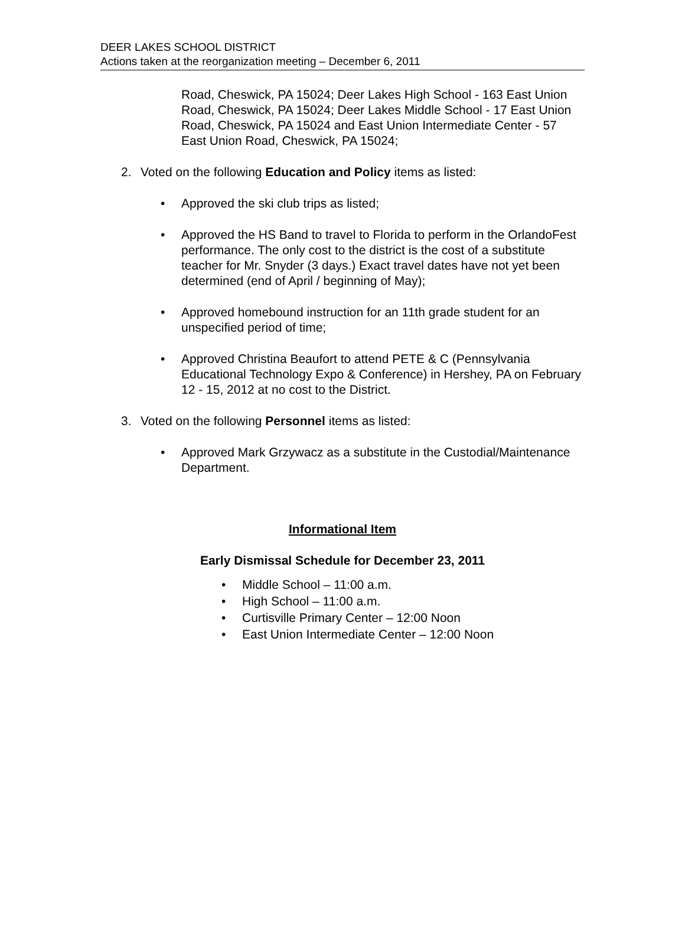DEER LAKES SCHOOL DISTRICT
Actions taken at the reorganization meeting – December 6, 2011
Road, Cheswick, PA 15024; Deer Lakes High School - 163 East Union Road, Cheswick, PA 15024; Deer Lakes Middle School - 17 East Union Road, Cheswick, PA 15024 and East Union Intermediate Center - 57 East Union Road, Cheswick, PA 15024;
2. Voted on the following Education and Policy items as listed:
• Approved the ski club trips as listed;
• Approved the HS Band to travel to Florida to perform in the OrlandoFest performance. The only cost to the district is the cost of a substitute teacher for Mr. Snyder (3 days.) Exact travel dates have not yet been determined (end of April / beginning of May);
• Approved homebound instruction for an 11th grade student for an unspecified period of time;
• Approved Christina Beaufort to attend PETE & C (Pennsylvania Educational Technology Expo & Conference) in Hershey, PA on February 12 - 15, 2012 at no cost to the District.
3. Voted on the following Personnel items as listed:
• Approved Mark Grzywacz as a substitute in the Custodial/Maintenance Department.
Informational Item
Early Dismissal Schedule for December 23, 2011
• Middle School – 11:00 a.m.
• High School – 11:00 a.m.
• Curtisville Primary Center – 12:00 Noon
• East Union Intermediate Center – 12:00 Noon